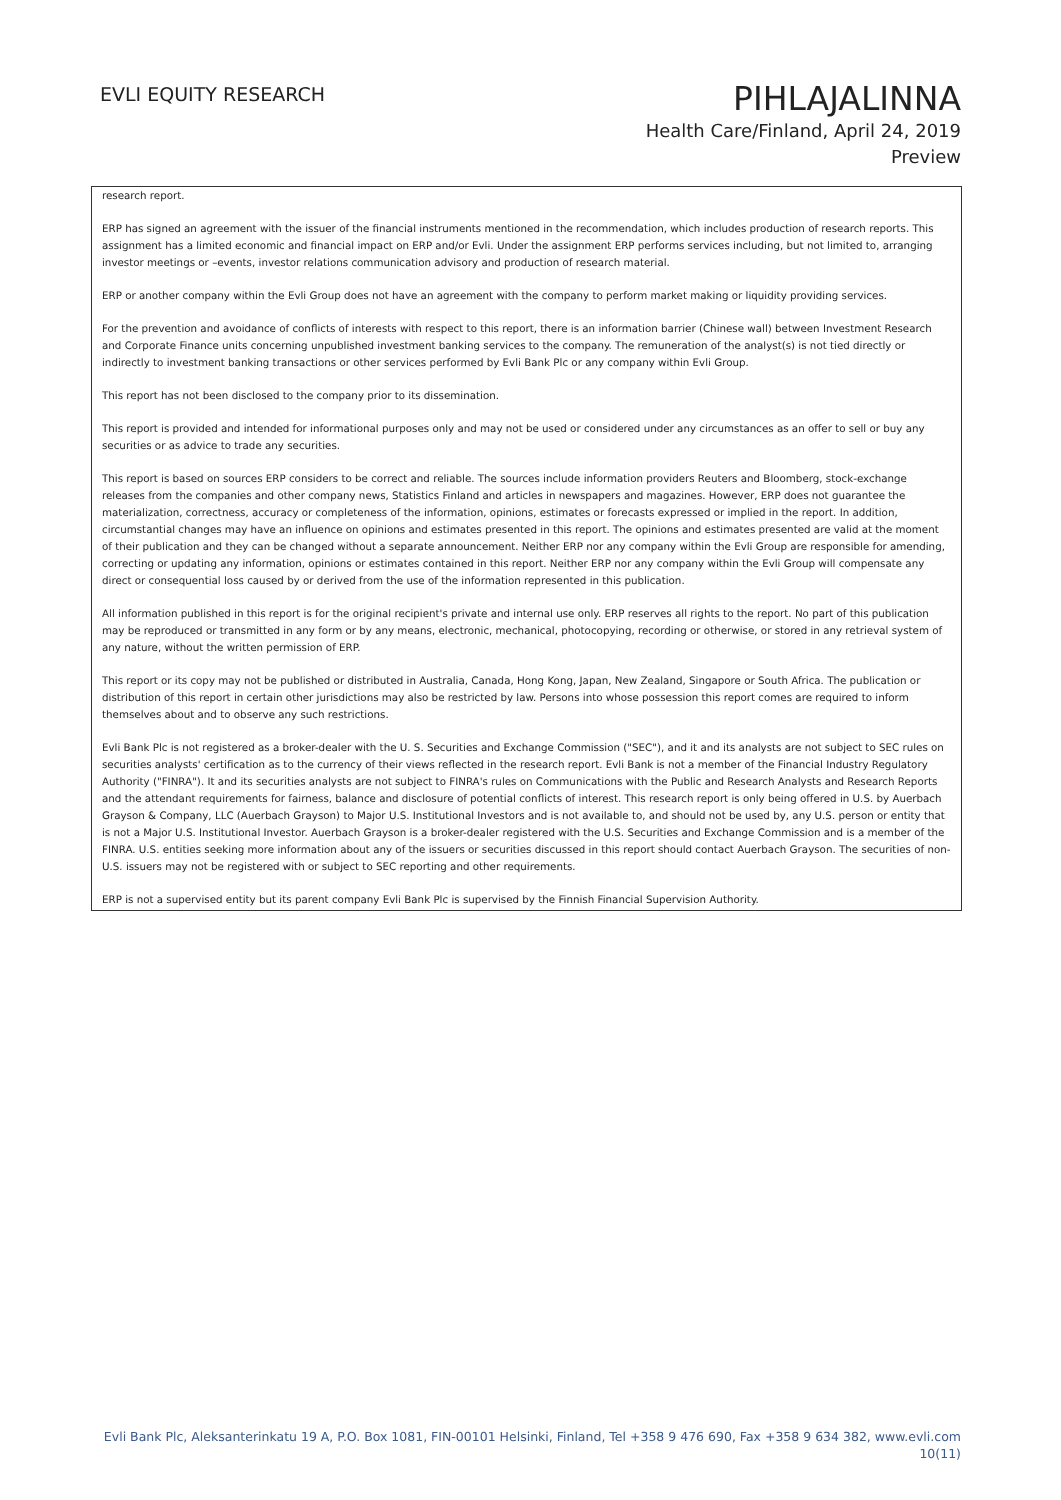EVLI EQUITY RESEARCH
PIHLAJALINNA
Health Care/Finland, April 24, 2019
Preview
research report.
ERP has signed an agreement with the issuer of the financial instruments mentioned in the recommendation, which includes production of research reports. This assignment has a limited economic and financial impact on ERP and/or Evli. Under the assignment ERP performs services including, but not limited to, arranging investor meetings or –events, investor relations communication advisory and production of research material.
ERP or another company within the Evli Group does not have an agreement with the company to perform market making or liquidity providing services.
For the prevention and avoidance of conflicts of interests with respect to this report, there is an information barrier (Chinese wall) between Investment Research and Corporate Finance units concerning unpublished investment banking services to the company. The remuneration of the analyst(s) is not tied directly or indirectly to investment banking transactions or other services performed by Evli Bank Plc or any company within Evli Group.
This report has not been disclosed to the company prior to its dissemination.
This report is provided and intended for informational purposes only and may not be used or considered under any circumstances as an offer to sell or buy any securities or as advice to trade any securities.
This report is based on sources ERP considers to be correct and reliable. The sources include information providers Reuters and Bloomberg, stock-exchange releases from the companies and other company news, Statistics Finland and articles in newspapers and magazines. However, ERP does not guarantee the materialization, correctness, accuracy or completeness of the information, opinions, estimates or forecasts expressed or implied in the report. In addition, circumstantial changes may have an influence on opinions and estimates presented in this report. The opinions and estimates presented are valid at the moment of their publication and they can be changed without a separate announcement. Neither ERP nor any company within the Evli Group are responsible for amending, correcting or updating any information, opinions or estimates contained in this report. Neither ERP nor any company within the Evli Group will compensate any direct or consequential loss caused by or derived from the use of the information represented in this publication.
All information published in this report is for the original recipient's private and internal use only. ERP reserves all rights to the report. No part of this publication may be reproduced or transmitted in any form or by any means, electronic, mechanical, photocopying, recording or otherwise, or stored in any retrieval system of any nature, without the written permission of ERP.
This report or its copy may not be published or distributed in Australia, Canada, Hong Kong, Japan, New Zealand, Singapore or South Africa. The publication or distribution of this report in certain other jurisdictions may also be restricted by law. Persons into whose possession this report comes are required to inform themselves about and to observe any such restrictions.
Evli Bank Plc is not registered as a broker-dealer with the U. S. Securities and Exchange Commission ("SEC"), and it and its analysts are not subject to SEC rules on securities analysts' certification as to the currency of their views reflected in the research report. Evli Bank is not a member of the Financial Industry Regulatory Authority ("FINRA"). It and its securities analysts are not subject to FINRA's rules on Communications with the Public and Research Analysts and Research Reports and the attendant requirements for fairness, balance and disclosure of potential conflicts of interest. This research report is only being offered in U.S. by Auerbach Grayson & Company, LLC (Auerbach Grayson) to Major U.S. Institutional Investors and is not available to, and should not be used by, any U.S. person or entity that is not a Major U.S. Institutional Investor. Auerbach Grayson is a broker-dealer registered with the U.S. Securities and Exchange Commission and is a member of the FINRA. U.S. entities seeking more information about any of the issuers or securities discussed in this report should contact Auerbach Grayson. The securities of non-U.S. issuers may not be registered with or subject to SEC reporting and other requirements.
ERP is not a supervised entity but its parent company Evli Bank Plc is supervised by the Finnish Financial Supervision Authority.
Evli Bank Plc, Aleksanterinkatu 19 A, P.O. Box 1081, FIN-00101 Helsinki, Finland, Tel +358 9 476 690, Fax +358 9 634 382, www.evli.com
10(11)